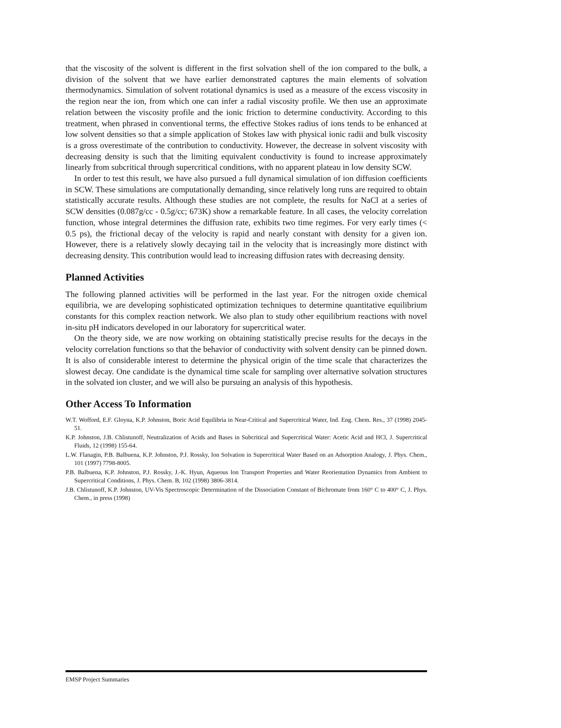that the viscosity of the solvent is different in the first solvation shell of the ion compared to the bulk, a division of the solvent that we have earlier demonstrated captures the main elements of solvation thermodynamics. Simulation of solvent rotational dynamics is used as a measure of the excess viscosity in the region near the ion, from which one can infer a radial viscosity profile. We then use an approximate relation between the viscosity profile and the ionic friction to determine conductivity. According to this treatment, when phrased in conventional terms, the effective Stokes radius of ions tends to be enhanced at low solvent densities so that a simple application of Stokes law with physical ionic radii and bulk viscosity is a gross overestimate of the contribution to conductivity. However, the decrease in solvent viscosity with decreasing density is such that the limiting equivalent conductivity is found to increase approximately linearly from subcritical through supercritical conditions, with no apparent plateau in low density SCW.
In order to test this result, we have also pursued a full dynamical simulation of ion diffusion coefficients in SCW. These simulations are computationally demanding, since relatively long runs are required to obtain statistically accurate results. Although these studies are not complete, the results for NaCl at a series of SCW densities (0.087g/cc - 0.5g/cc; 673K) show a remarkable feature. In all cases, the velocity correlation function, whose integral determines the diffusion rate, exhibits two time regimes. For very early times (< 0.5 ps), the frictional decay of the velocity is rapid and nearly constant with density for a given ion. However, there is a relatively slowly decaying tail in the velocity that is increasingly more distinct with decreasing density. This contribution would lead to increasing diffusion rates with decreasing density.
Planned Activities
The following planned activities will be performed in the last year. For the nitrogen oxide chemical equilibria, we are developing sophisticated optimization techniques to determine quantitative equilibrium constants for this complex reaction network. We also plan to study other equilibrium reactions with novel in-situ pH indicators developed in our laboratory for supercritical water.
On the theory side, we are now working on obtaining statistically precise results for the decays in the velocity correlation functions so that the behavior of conductivity with solvent density can be pinned down. It is also of considerable interest to determine the physical origin of the time scale that characterizes the slowest decay. One candidate is the dynamical time scale for sampling over alternative solvation structures in the solvated ion cluster, and we will also be pursuing an analysis of this hypothesis.
Other Access To Information
W.T. Wofford, E.F. Gloyna, K.P. Johnston, Boric Acid Equilibria in Near-Critical and Supercritical Water, Ind. Eng. Chem. Res., 37 (1998) 2045-51.
K.P. Johnston, J.B. Chlistunoff, Neutralization of Acids and Bases in Subcritical and Supercritical Water: Acetic Acid and HCl, J. Supercritical Fluids, 12 (1998) 155-64.
L.W. Flanagin, P.B. Balbuena, K.P. Johnston, P.J. Rossky, Ion Solvation in Supercritical Water Based on an Adsorption Analogy, J. Phys. Chem., 101 (1997) 7798-8005.
P.B. Balbuena, K.P. Johnston, P.J. Rossky, J.-K. Hyun, Aqueous Ion Transport Properties and Water Reorientation Dynamics from Ambient to Supercritical Conditions, J. Phys. Chem. B, 102 (1998) 3806-3814.
J.B. Chlistunoff, K.P. Johnston, UV-Vis Spectroscopic Determination of the Dissociation Constant of Bichromate from 160° C to 400° C, J. Phys. Chem., in press (1998)
EMSP Project Summaries